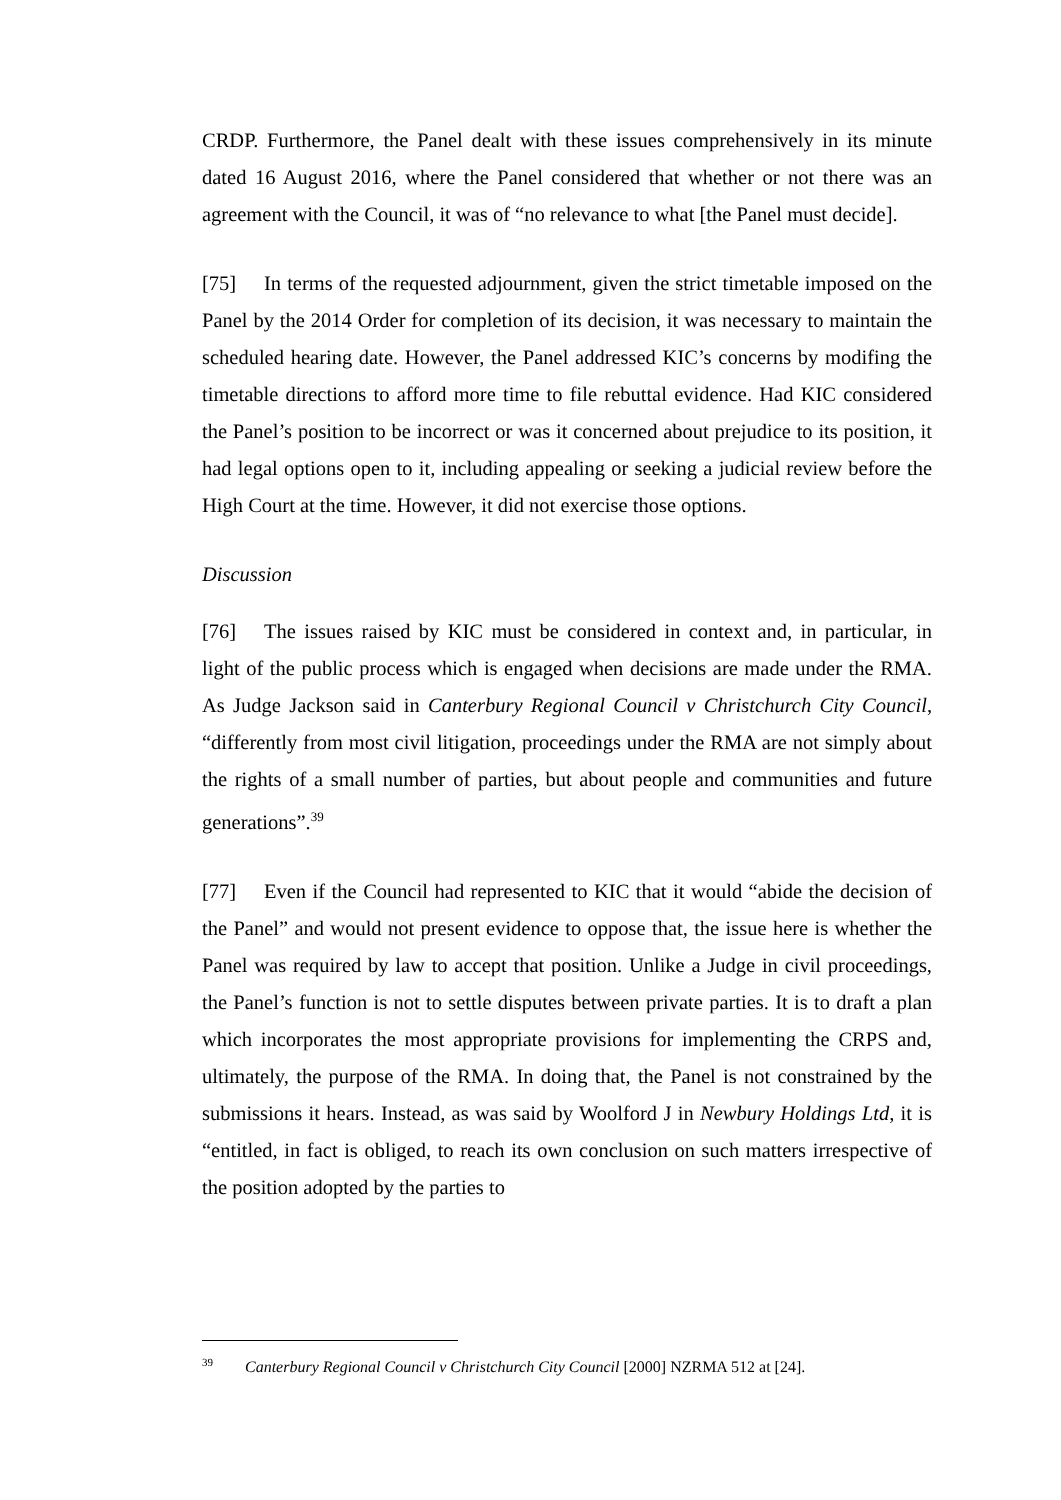CRDP. Furthermore, the Panel dealt with these issues comprehensively in its minute dated 16 August 2016, where the Panel considered that whether or not there was an agreement with the Council, it was of “no relevance to what [the Panel must decide].
[75] In terms of the requested adjournment, given the strict timetable imposed on the Panel by the 2014 Order for completion of its decision, it was necessary to maintain the scheduled hearing date. However, the Panel addressed KIC’s concerns by modifing the timetable directions to afford more time to file rebuttal evidence. Had KIC considered the Panel’s position to be incorrect or was it concerned about prejudice to its position, it had legal options open to it, including appealing or seeking a judicial review before the High Court at the time. However, it did not exercise those options.
Discussion
[76] The issues raised by KIC must be considered in context and, in particular, in light of the public process which is engaged when decisions are made under the RMA. As Judge Jackson said in Canterbury Regional Council v Christchurch City Council, “differently from most civil litigation, proceedings under the RMA are not simply about the rights of a small number of parties, but about people and communities and future generations”.<sup>39</sup>
[77] Even if the Council had represented to KIC that it would “abide the decision of the Panel” and would not present evidence to oppose that, the issue here is whether the Panel was required by law to accept that position. Unlike a Judge in civil proceedings, the Panel’s function is not to settle disputes between private parties. It is to draft a plan which incorporates the most appropriate provisions for implementing the CRPS and, ultimately, the purpose of the RMA. In doing that, the Panel is not constrained by the submissions it hears. Instead, as was said by Woolford J in Newbury Holdings Ltd, it is “entitled, in fact is obliged, to reach its own conclusion on such matters irrespective of the position adopted by the parties to
<sup>39</sup> Canterbury Regional Council v Christchurch City Council [2000] NZRMA 512 at [24].